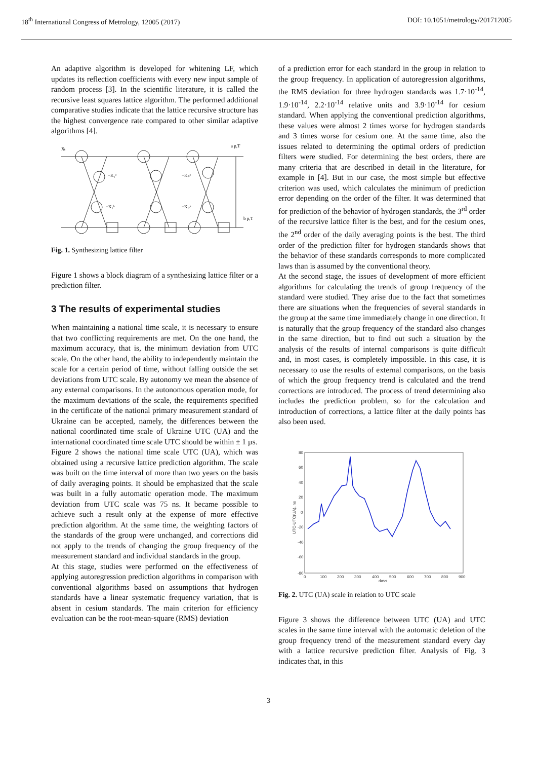18<sup>th</sup> International Congress of Metrology, 12005 (2017) DOI: 10.1051/metrology/201712005
An adaptive algorithm is developed for whitening LF, which updates its reflection coefficients with every new input sample of random process [3]. In the scientific literature, it is called the recursive least squares lattice algorithm. The performed additional comparative studies indicate that the lattice recursive structure has the highest convergence rate compared to other similar adaptive algorithms [4].
Xₜ
a p,T
b p,T
−K₁ᵃ
−K₁ᵇ
−Kₚᵃ
−Kₚᵇ
Fig. 1. Synthesizing lattice filter
Figure 1 shows a block diagram of a synthesizing lattice filter or a prediction filter.
3 The results of experimental studies
When maintaining a national time scale, it is necessary to ensure that two conflicting requirements are met. On the one hand, the maximum accuracy, that is, the minimum deviation from UTC scale. On the other hand, the ability to independently maintain the scale for a certain period of time, without falling outside the set deviations from UTC scale. By autonomy we mean the absence of any external comparisons. In the autonomous operation mode, for the maximum deviations of the scale, the requirements specified in the certificate of the national primary measurement standard of Ukraine can be accepted, namely, the differences between the national coordinated time scale of Ukraine UTC (UA) and the international coordinated time scale UTC should be within ± 1 µs.
Figure 2 shows the national time scale UTC (UA), which was obtained using a recursive lattice prediction algorithm. The scale was built on the time interval of more than two years on the basis of daily averaging points. It should be emphasized that the scale was built in a fully automatic operation mode. The maximum deviation from UTC scale was 75 ns. It became possible to achieve such a result only at the expense of more effective prediction algorithm. At the same time, the weighting factors of the standards of the group were unchanged, and corrections did not apply to the trends of changing the group frequency of the measurement standard and individual standards in the group.
At this stage, studies were performed on the effectiveness of applying autoregression prediction algorithms in comparison with conventional algorithms based on assumptions that hydrogen standards have a linear systematic frequency variation, that is absent in cesium standards. The main criterion for efficiency evaluation can be the root-mean-square (RMS) deviation
of a prediction error for each standard in the group in relation to the group frequency. In application of autoregression algorithms, the RMS deviation for three hydrogen standards was 1.7·10<sup>-14</sup>, 1.9·10<sup>-14</sup>, 2.2·10<sup>-14</sup> relative units and 3.9·10<sup>-14</sup> for cesium standard. When applying the conventional prediction algorithms, these values were almost 2 times worse for hydrogen standards and 3 times worse for cesium one. At the same time, also the issues related to determining the optimal orders of prediction filters were studied. For determining the best orders, there are many criteria that are described in detail in the literature, for example in [4]. But in our case, the most simple but effective criterion was used, which calculates the minimum of prediction error depending on the order of the filter. It was determined that for prediction of the behavior of hydrogen standards, the 3<sup>rd</sup> order of the recursive lattice filter is the best, and for the cesium ones, the 2<sup>nd</sup> order of the daily averaging points is the best. The third order of the prediction filter for hydrogen standards shows that the behavior of these standards corresponds to more complicated laws than is assumed by the conventional theory.
At the second stage, the issues of development of more efficient algorithms for calculating the trends of group frequency of the standard were studied. They arise due to the fact that sometimes there are situations when the frequencies of several standards in the group at the same time immediately change in one direction. It is naturally that the group frequency of the standard also changes in the same direction, but to find out such a situation by the analysis of the results of internal comparisons is quite difficult and, in most cases, is completely impossible. In this case, it is necessary to use the results of external comparisons, on the basis of which the group frequency trend is calculated and the trend corrections are introduced. The process of trend determining also includes the prediction problem, so for the calculation and introduction of corrections, a lattice filter at the daily points has also been used.
80
60
40
20
0
-20
-40
-60
-80
0
100
200
300
400
500
600
700
800
900
days
UTC-UTC(UA), ns
Fig. 2. UTC (UA) scale in relation to UTC scale
Figure 3 shows the difference between UTC (UA) and UTC scales in the same time interval with the automatic deletion of the group frequency trend of the measurement standard every day with a lattice recursive prediction filter. Analysis of Fig. 3 indicates that, in this
3